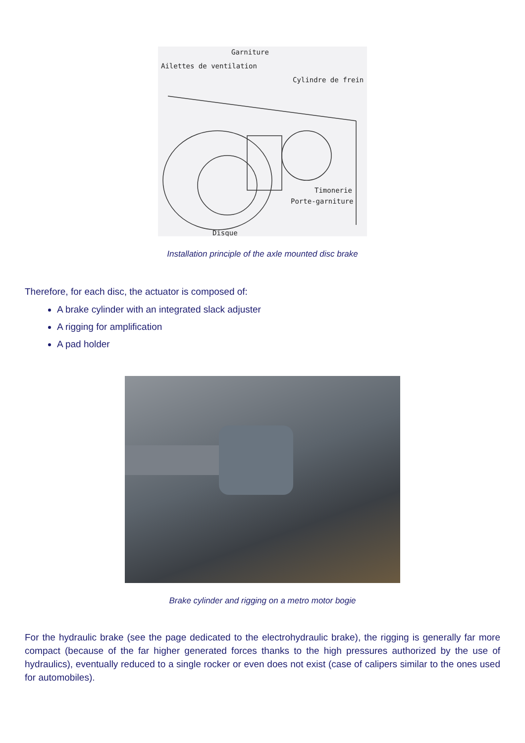Garniture
Ailettes de ventilation
Cylindre de frein
Timonerie
Porte-garniture
Disque
Installation principle of the axle mounted disc brake
Therefore, for each disc, the actuator is composed of:
A brake cylinder with an integrated slack adjuster
A rigging for amplification
A pad holder
Brake cylinder and rigging on a metro motor bogie
For the hydraulic brake (see the page dedicated to the electrohydraulic brake), the rigging is generally far more compact (because of the far higher generated forces thanks to the high pressures authorized by the use of hydraulics), eventually reduced to a single rocker or even does not exist (case of calipers similar to the ones used for automobiles).